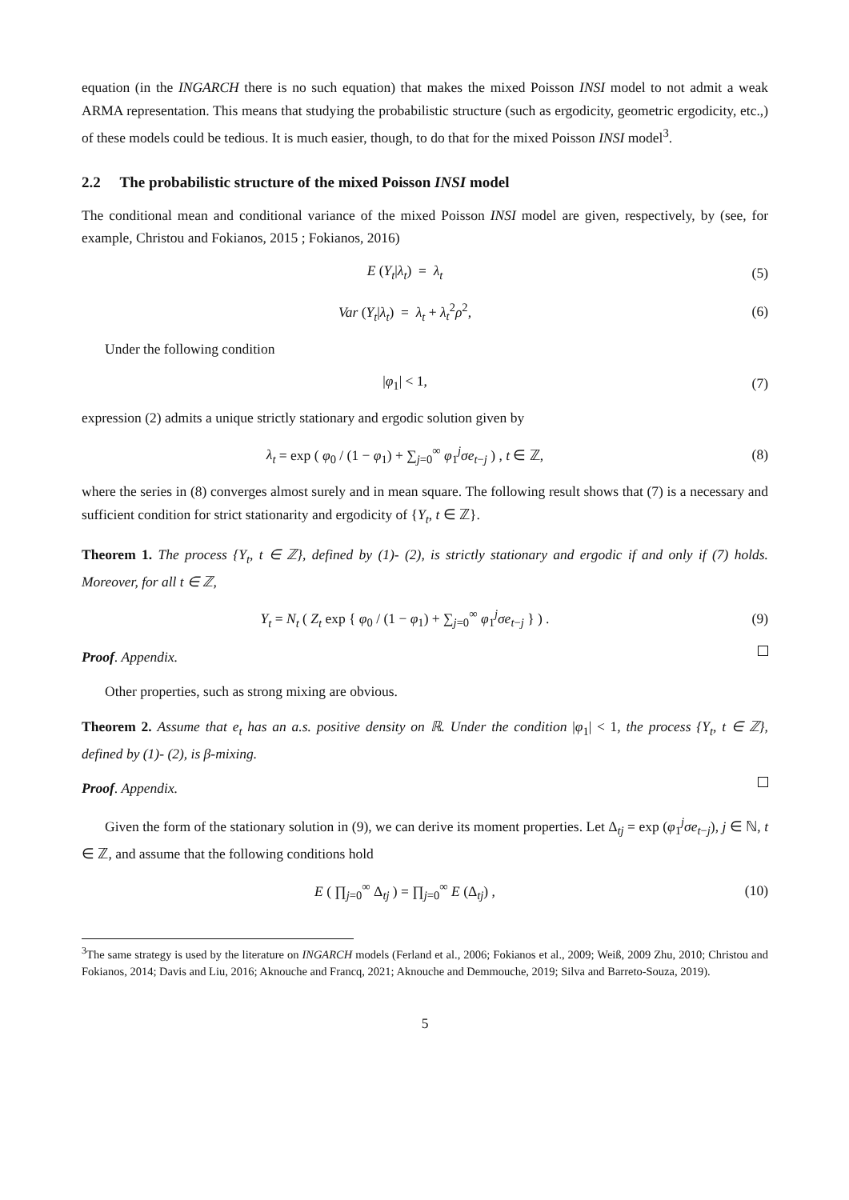equation (in the INGARCH there is no such equation) that makes the mixed Poisson INSI model to not admit a weak ARMA representation. This means that studying the probabilistic structure (such as ergodicity, geometric ergodicity, etc.,) of these models could be tedious. It is much easier, though, to do that for the mixed Poisson INSI model<sup>3</sup>.
2.2 The probabilistic structure of the mixed Poisson INSI model
The conditional mean and conditional variance of the mixed Poisson INSI model are given, respectively, by (see, for example, Christou and Fokianos, 2015 ; Fokianos, 2016)
E (Y<sub>t</sub>|λ<sub>t</sub>) = λ<sub>t</sub> (5)
Var (Y<sub>t</sub>|λ<sub>t</sub>) = λ<sub>t</sub> + λ<sub>t</sub><sup>2</sup>ρ<sup>2</sup>, (6)
Under the following condition
|φ<sub>1</sub>| < 1, (7)
expression (2) admits a unique strictly stationary and ergodic solution given by
λ<sub>t</sub> = exp ( φ<sub>0</sub> / (1 − φ<sub>1</sub>) + ∑<sub>j=0</sub><sup>∞</sup> φ<sub>1</sub><sup>j</sup>σe<sub>t−j</sub> ) , t ∈ ℤ,
(8)
where the series in (8) converges almost surely and in mean square. The following result shows that (7) is a necessary and sufficient condition for strict stationarity and ergodicity of {Y<sub>t</sub>, t ∈ ℤ}.
Theorem 1. The process {Y<sub>t</sub>, t ∈ ℤ}, defined by (1)- (2), is strictly stationary and ergodic if and only if (7) holds. Moreover, for all t ∈ ℤ,
Y<sub>t</sub> = N<sub>t</sub> ( Z<sub>t</sub> exp { φ<sub>0</sub> / (1 − φ<sub>1</sub>) + ∑<sub>j=0</sub><sup>∞</sup> φ<sub>1</sub><sup>j</sup>σe<sub>t−j</sub> } ) .
(9)
Proof. Appendix.
Other properties, such as strong mixing are obvious.
Theorem 2. Assume that e<sub>t</sub> has an a.s. positive density on ℝ. Under the condition |φ<sub>1</sub>| < 1, the process {Y<sub>t</sub>, t ∈ ℤ}, defined by (1)- (2), is β-mixing.
Proof. Appendix.
Given the form of the stationary solution in (9), we can derive its moment properties. Let Δ<sub>tj</sub> = exp (φ<sub>1</sub><sup>j</sup>σe<sub>t−j</sub>), j ∈ ℕ, t ∈ ℤ, and assume that the following conditions hold
E ( ∏<sub>j=0</sub><sup>∞</sup> Δ<sub>tj</sub> ) = ∏<sub>j=0</sub><sup>∞</sup> E (Δ<sub>tj</sub>) ,
(10)
<sup>3</sup> The same strategy is used by the literature on INGARCH models (Ferland et al., 2006; Fokianos et al., 2009; Weiß, 2009 Zhu, 2010; Christou and Fokianos, 2014; Davis and Liu, 2016; Aknouche and Francq, 2021; Aknouche and Demmouche, 2019; Silva and Barreto-Souza, 2019).
5